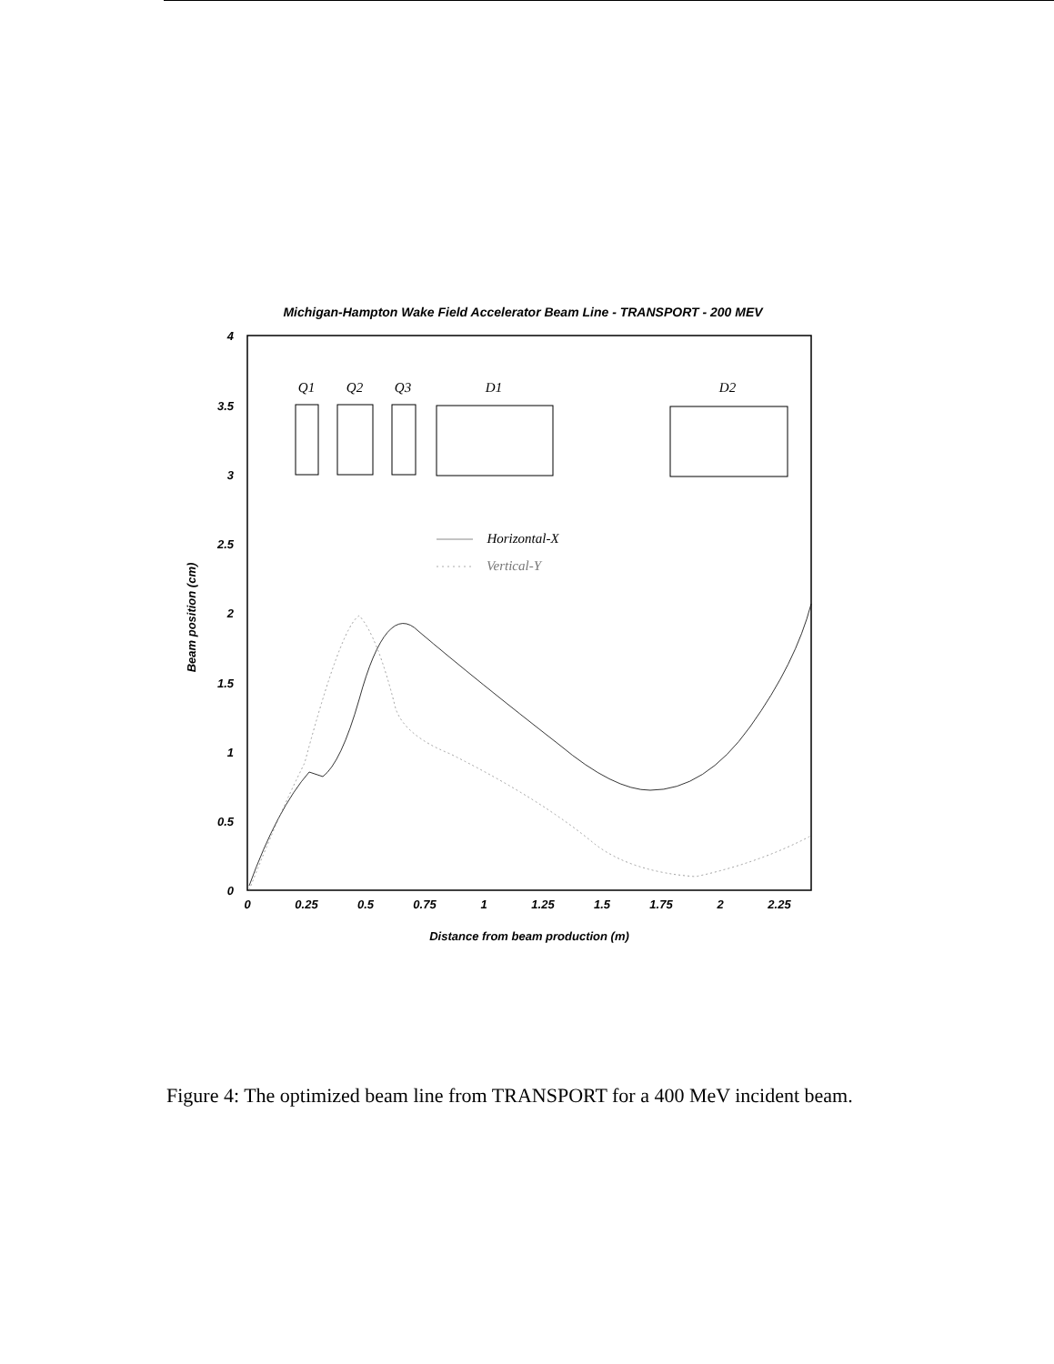Michigan-Hampton Wake Field Accelerator Beam Line - TRANSPORT - 200 MEV
4
3.5
3
2.5
2
1.5
1
0.5
0
0
0.25
0.5
0.75
1
1.25
1.5
1.75
2
2.25
Distance from beam production (m)
Beam position (cm)
Q1
Q2
Q3
D1
D2
Horizontal-X
Vertical-Y
Figure 4: The optimized beam line from TRANSPORT for a 400 MeV incident beam.